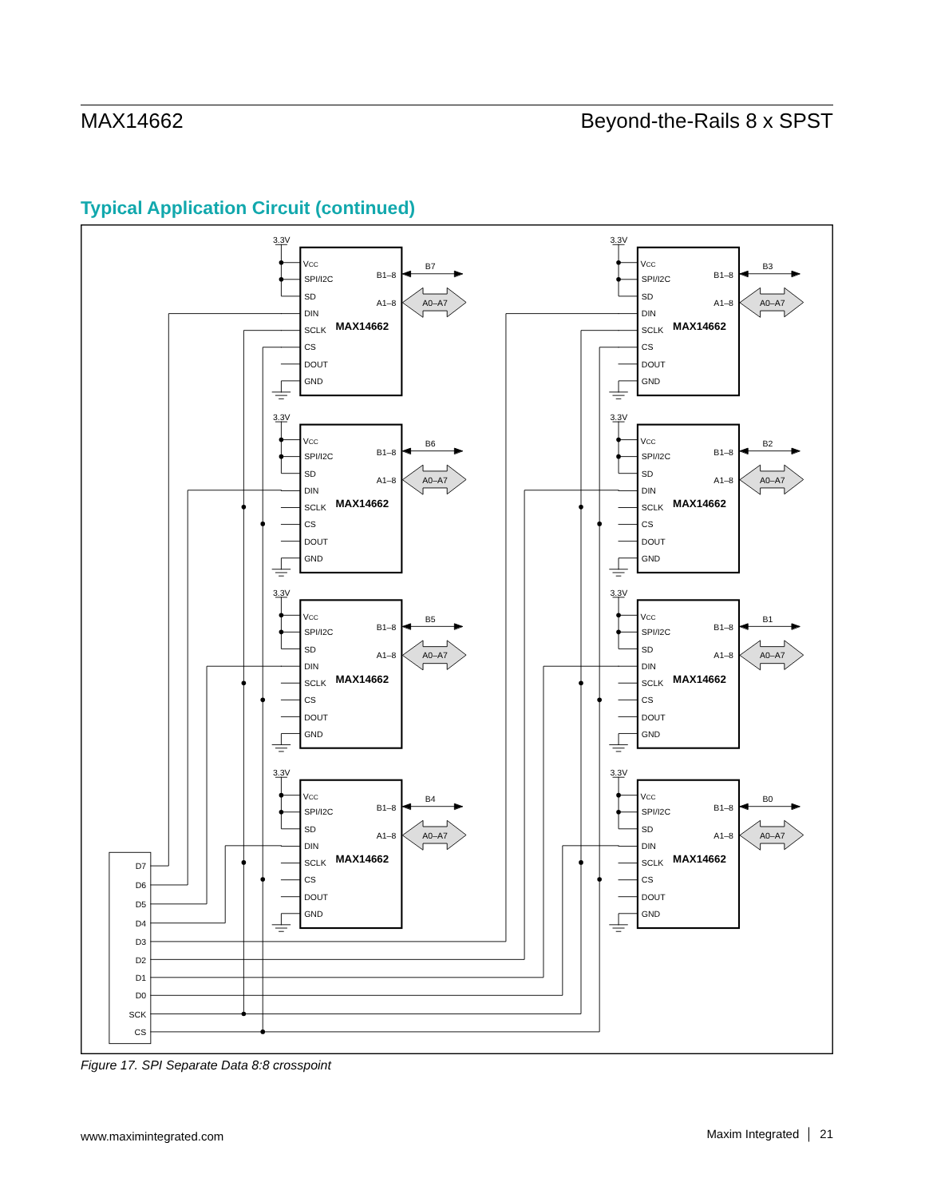MAX14662 Beyond-the-Rails 8 x SPST
Typical Application Circuit (continued)
3.3V
VCC
SPI/I2C
SD
DIN
SCLK
CS
DOUT
GND
B1–8
A1–8
MAX14662
B7
A0–A7
3.3V
VCC
SPI/I2C
SD
DIN
SCLK
CS
DOUT
GND
B1–8
A1–8
MAX14662
B6
A0–A7
3.3V
VCC
SPI/I2C
SD
DIN
SCLK
CS
DOUT
GND
B1–8
A1–8
MAX14662
B5
A0–A7
3.3V
VCC
SPI/I2C
SD
DIN
SCLK
CS
DOUT
GND
B1–8
A1–8
MAX14662
B4
A0–A7
3.3V
VCC
SPI/I2C
SD
DIN
SCLK
CS
DOUT
GND
B1–8
A1–8
MAX14662
B3
A0–A7
3.3V
VCC
SPI/I2C
SD
DIN
SCLK
CS
DOUT
GND
B1–8
A1–8
MAX14662
B2
A0–A7
3.3V
VCC
SPI/I2C
SD
DIN
SCLK
CS
DOUT
GND
B1–8
A1–8
MAX14662
B1
A0–A7
3.3V
VCC
SPI/I2C
SD
DIN
SCLK
CS
DOUT
GND
B1–8
A1–8
MAX14662
B0
A0–A7
D7
D6
D5
D4
D3
D2
D1
D0
SCK
CS
Figure 17. SPI Separate Data 8:8 crosspoint
www.maximintegrated.com Maxim Integrated │ 21